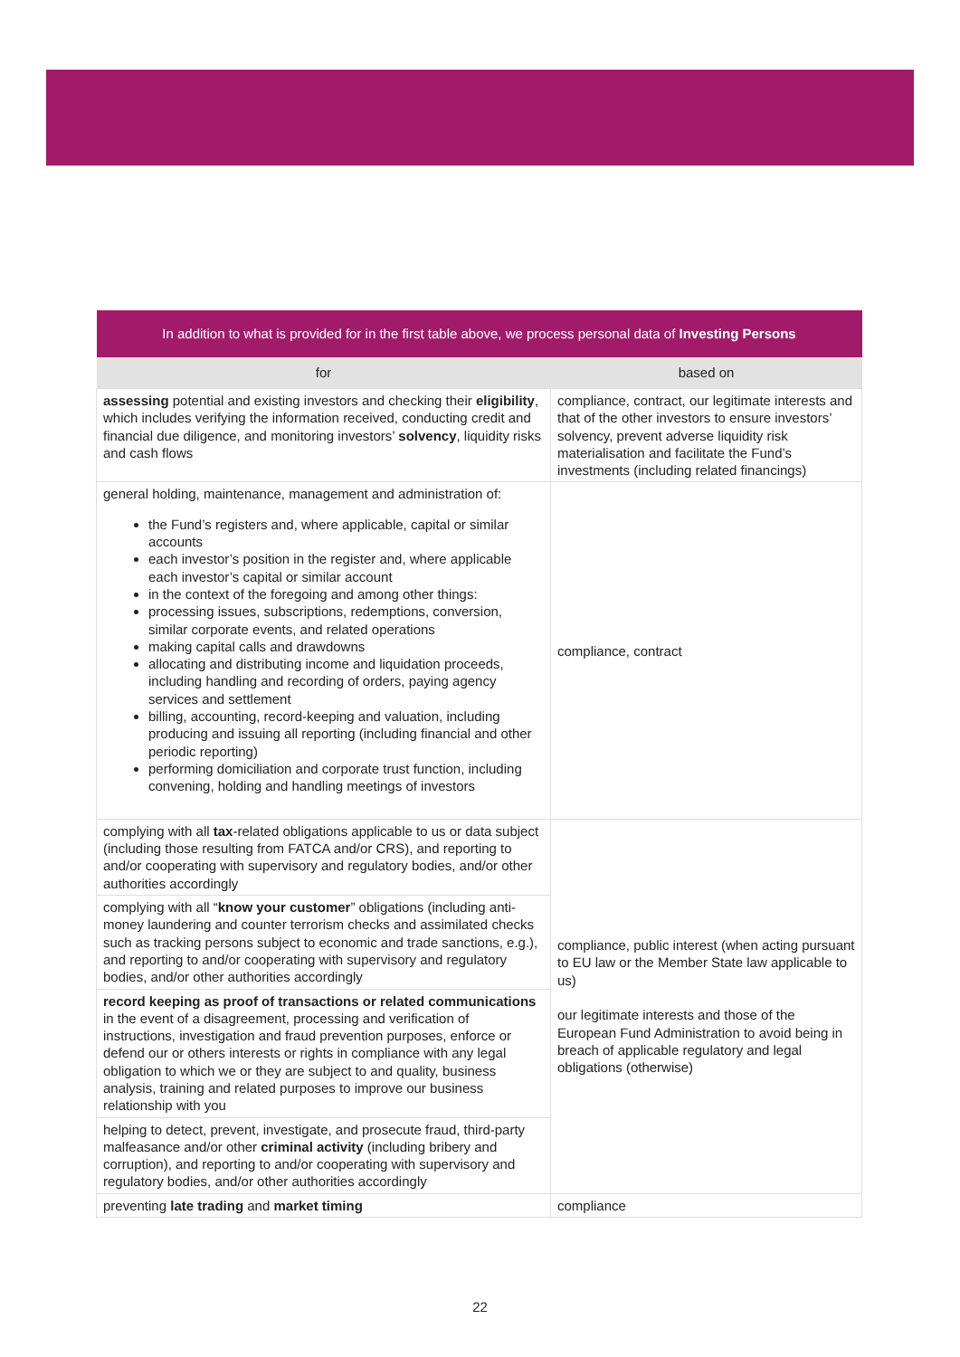| In addition to what is provided for in the first table above, we process personal data of Investing Persons | |
| --- | --- |
| for | based on |
| assessing potential and existing investors and checking their eligibility , which includes verifying the information received, conducting credit and financial due diligence, and monitoring investors’ solvency , liquidity risks and cash flows | compliance, contract, our legitimate interests and that of the other investors to ensure investors’ solvency, prevent adverse liquidity risk materialisation and facilitate the Fund’s investments (including related financings) |
| general holding, maintenance, management and administration of: the Fund’s registers and, where applicable, capital or similar accounts each investor’s position in the register and, where applicable each investor’s capital or similar account in the context of the foregoing and among other things: processing issues, subscriptions, redemptions, conversion, similar corporate events, and related operations making capital calls and drawdowns allocating and distributing income and liquidation proceeds, including handling and recording of orders, paying agency services and settlement billing, accounting, record-keeping and valuation, including producing and issuing all reporting (including financial and other periodic reporting) performing domiciliation and corporate trust function, including convening, holding and handling meetings of investors | compliance, contract |
| complying with all tax -related obligations applicable to us or data subject (including those resulting from FATCA and/or CRS), and reporting to and/or cooperating with supervisory and regulatory bodies, and/or other authorities accordingly | compliance, public interest (when acting pursuant to EU law or the Member State law applicable to us) our legitimate interests and those of the European Fund Administration to avoid being in breach of applicable regulatory and legal obligations (otherwise) |
| complying with all “ know your customer ” obligations (including anti-money laundering and counter terrorism checks and assimilated checks such as tracking persons subject to economic and trade sanctions, e.g.), and reporting to and/or cooperating with supervisory and regulatory bodies, and/or other authorities accordingly | |
| record keeping as proof of transactions or related communications in the event of a disagreement, processing and verification of instructions, investigation and fraud prevention purposes, enforce or defend our or others interests or rights in compliance with any legal obligation to which we or they are subject to and quality, business analysis, training and related purposes to improve our business relationship with you | |
| helping to detect, prevent, investigate, and prosecute fraud, third-party malfeasance and/or other criminal activity (including bribery and corruption), and reporting to and/or cooperating with supervisory and regulatory bodies, and/or other authorities accordingly | |
| preventing late trading and market timing | compliance |
22